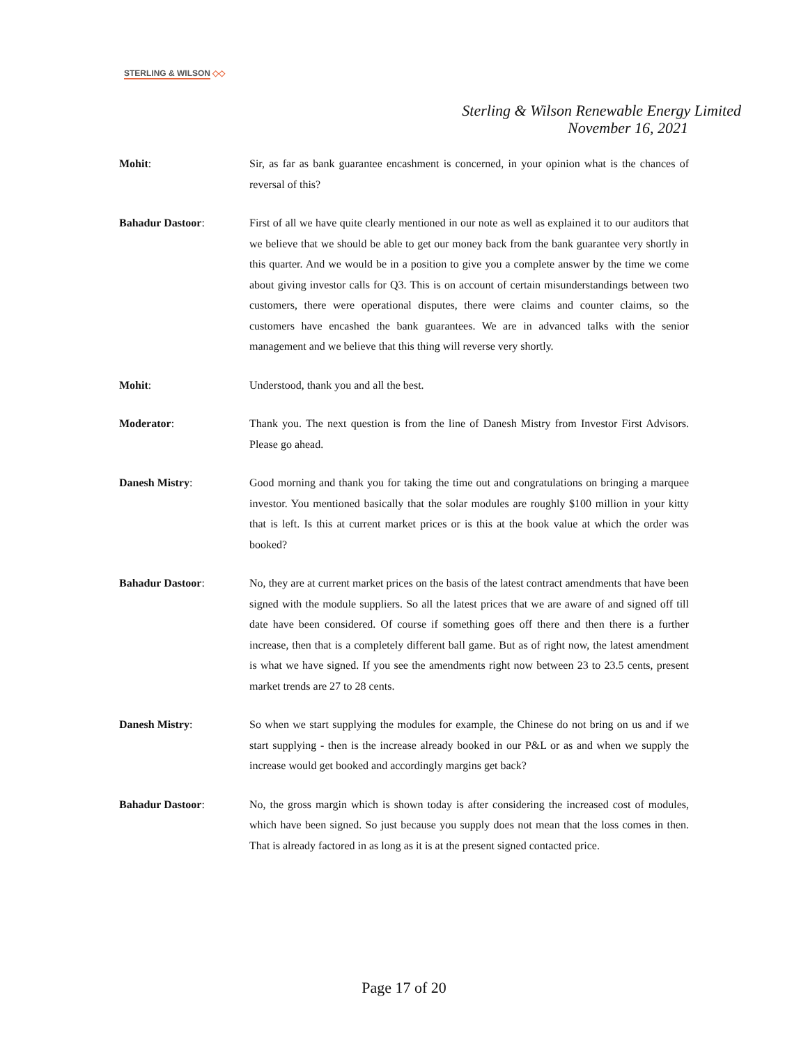STERLING & WILSON ◇◇
Sterling & Wilson Renewable Energy Limited
November 16, 2021
Mohit: Sir, as far as bank guarantee encashment is concerned, in your opinion what is the chances of reversal of this?
Bahadur Dastoor: First of all we have quite clearly mentioned in our note as well as explained it to our auditors that we believe that we should be able to get our money back from the bank guarantee very shortly in this quarter. And we would be in a position to give you a complete answer by the time we come about giving investor calls for Q3. This is on account of certain misunderstandings between two customers, there were operational disputes, there were claims and counter claims, so the customers have encashed the bank guarantees. We are in advanced talks with the senior management and we believe that this thing will reverse very shortly.
Mohit: Understood, thank you and all the best.
Moderator: Thank you. The next question is from the line of Danesh Mistry from Investor First Advisors. Please go ahead.
Danesh Mistry: Good morning and thank you for taking the time out and congratulations on bringing a marquee investor. You mentioned basically that the solar modules are roughly $100 million in your kitty that is left. Is this at current market prices or is this at the book value at which the order was booked?
Bahadur Dastoor: No, they are at current market prices on the basis of the latest contract amendments that have been signed with the module suppliers. So all the latest prices that we are aware of and signed off till date have been considered. Of course if something goes off there and then there is a further increase, then that is a completely different ball game. But as of right now, the latest amendment is what we have signed. If you see the amendments right now between 23 to 23.5 cents, present market trends are 27 to 28 cents.
Danesh Mistry: So when we start supplying the modules for example, the Chinese do not bring on us and if we start supplying - then is the increase already booked in our P&L or as and when we supply the increase would get booked and accordingly margins get back?
Bahadur Dastoor: No, the gross margin which is shown today is after considering the increased cost of modules, which have been signed. So just because you supply does not mean that the loss comes in then. That is already factored in as long as it is at the present signed contacted price.
Page 17 of 20